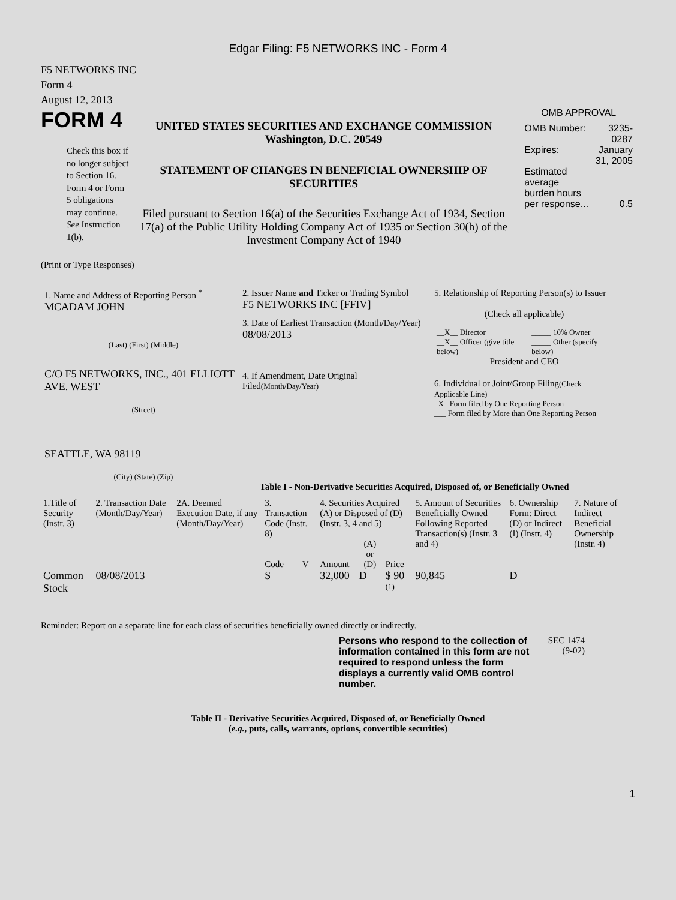Edgar Filing: F5 NETWORKS INC - Form 4
F5 NETWORKS INC
Form 4
August 12, 2013
FORM 4
Check this box if no longer subject to Section 16. Form 4 or Form 5 obligations may continue. See Instruction 1(b).
UNITED STATES SECURITIES AND EXCHANGE COMMISSION
Washington, D.C. 20549
STATEMENT OF CHANGES IN BENEFICIAL OWNERSHIP OF SECURITIES
Filed pursuant to Section 16(a) of the Securities Exchange Act of 1934, Section 17(a) of the Public Utility Holding Company Act of 1935 or Section 30(h) of the Investment Company Act of 1940
OMB APPROVAL
| OMB Number: | 3235-0287 |
| Expires: | January 31, 2005 |
| Estimated average burden hours per response... | 0.5 |
(Print or Type Responses)
1. Name and Address of Reporting Person <sup>*</sup>
MCADAM JOHN
(Last) (First) (Middle)
C/O F5 NETWORKS, INC., 401 ELLIOTT AVE. WEST
(Street)
SEATTLE, WA 98119
(City) (State) (Zip)
2. Issuer Name and Ticker or Trading Symbol
F5 NETWORKS INC [FFIV]
3. Date of Earliest Transaction (Month/Day/Year)
08/08/2013
4. If Amendment, Date Original Filed(Month/Day/Year)
5. Relationship of Reporting Person(s) to Issuer
(Check all applicable)
| __X__ Director | _____ 10% Owner |
| __X__ Officer (give title below) | _____ Other (specify below) |
President and CEO
6. Individual or Joint/Group Filing(Check Applicable Line)
_X_ Form filed by One Reporting Person
___ Form filed by More than One Reporting Person
Table I - Non-Derivative Securities Acquired, Disposed of, or Beneficially Owned
| 1.Title of Security (Instr. 3) | 2. Transaction Date (Month/Day/Year) | 2A. Deemed Execution Date, if any (Month/Day/Year) | 3. Transaction Code (Instr. 8) | | 4. Securities Acquired (A) or Disposed of (D) (Instr. 3, 4 and 5) | | | 5. Amount of Securities Beneficially Owned Following Reported Transaction(s) (Instr. 3 and 4) | 6. Ownership Form: Direct (D) or Indirect (I) (Instr. 4) | 7. Nature of Indirect Beneficial Ownership (Instr. 4) |
| --- | --- | --- | --- | --- | --- | --- | --- | --- | --- | --- |
| | | | Code | V | Amount | (A) or (D) | Price | | | |
| Common Stock | 08/08/2013 | | S | | 32,000 | D | $ 90 <sup>(1)</sup> | 90,845 | D | |
Reminder: Report on a separate line for each class of securities beneficially owned directly or indirectly.
Persons who respond to the collection of information contained in this form are not required to respond unless the form displays a currently valid OMB control number.
SEC 1474 (9-02)
Table II - Derivative Securities Acquired, Disposed of, or Beneficially Owned
(e.g., puts, calls, warrants, options, convertible securities)
1